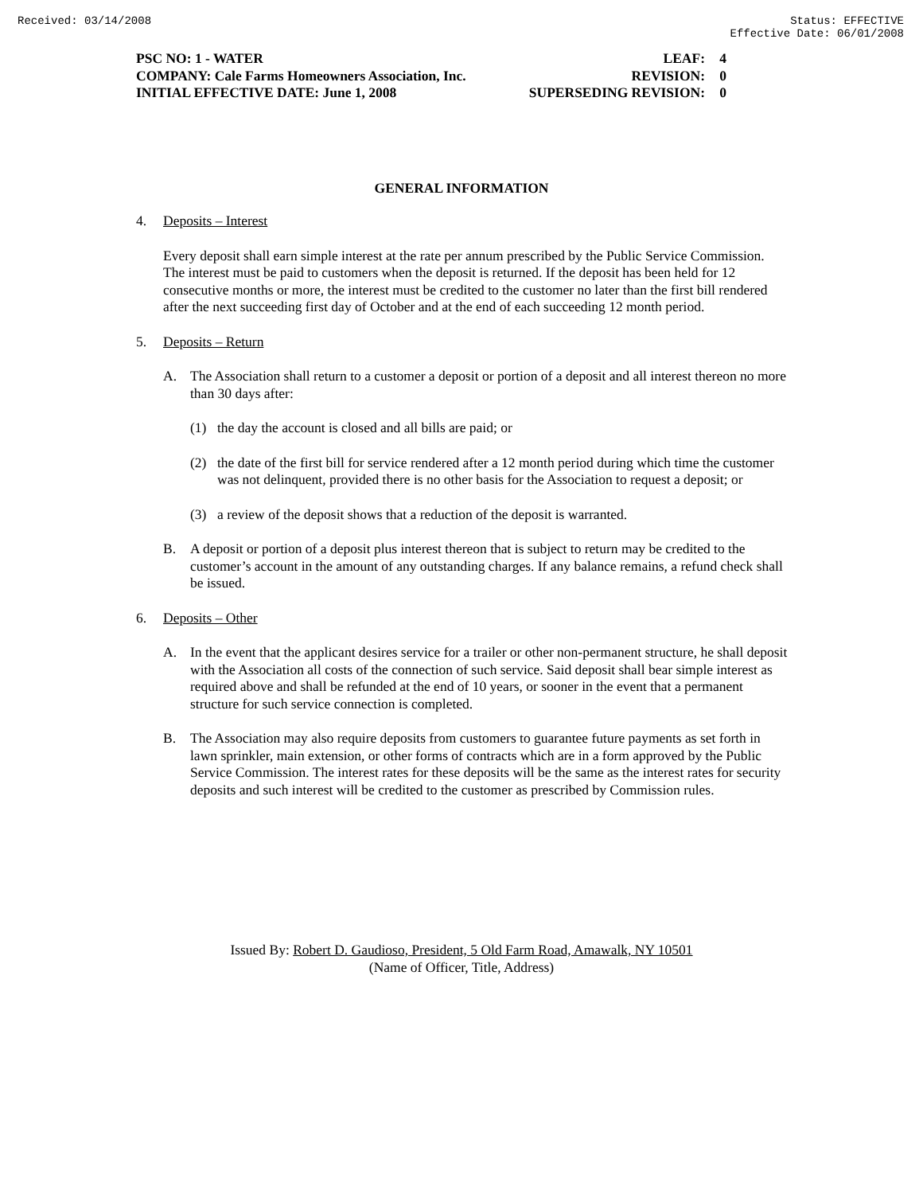Received: 03/14/2008 Status: EFFECTIVE
Effective Date: 06/01/2008
| PSC NO: 1 - WATER | LEAF: | 4 |
| COMPANY: Cale Farms Homeowners Association, Inc. | REVISION: | 0 |
| INITIAL EFFECTIVE DATE: June 1, 2008 | SUPERSEDING REVISION: | 0 |
GENERAL INFORMATION
4. Deposits – Interest
Every deposit shall earn simple interest at the rate per annum prescribed by the Public Service Commission. The interest must be paid to customers when the deposit is returned. If the deposit has been held for 12 consecutive months or more, the interest must be credited to the customer no later than the first bill rendered after the next succeeding first day of October and at the end of each succeeding 12 month period.
5. Deposits – Return
A. The Association shall return to a customer a deposit or portion of a deposit and all interest thereon no more than 30 days after:
(1) the day the account is closed and all bills are paid; or
(2) the date of the first bill for service rendered after a 12 month period during which time the customer was not delinquent, provided there is no other basis for the Association to request a deposit; or
(3) a review of the deposit shows that a reduction of the deposit is warranted.
B. A deposit or portion of a deposit plus interest thereon that is subject to return may be credited to the customer’s account in the amount of any outstanding charges. If any balance remains, a refund check shall be issued.
6. Deposits – Other
A. In the event that the applicant desires service for a trailer or other non-permanent structure, he shall deposit with the Association all costs of the connection of such service. Said deposit shall bear simple interest as required above and shall be refunded at the end of 10 years, or sooner in the event that a permanent structure for such service connection is completed.
B. The Association may also require deposits from customers to guarantee future payments as set forth in lawn sprinkler, main extension, or other forms of contracts which are in a form approved by the Public Service Commission. The interest rates for these deposits will be the same as the interest rates for security deposits and such interest will be credited to the customer as prescribed by Commission rules.
Issued By: Robert D. Gaudioso, President, 5 Old Farm Road, Amawalk, NY 10501
(Name of Officer, Title, Address)